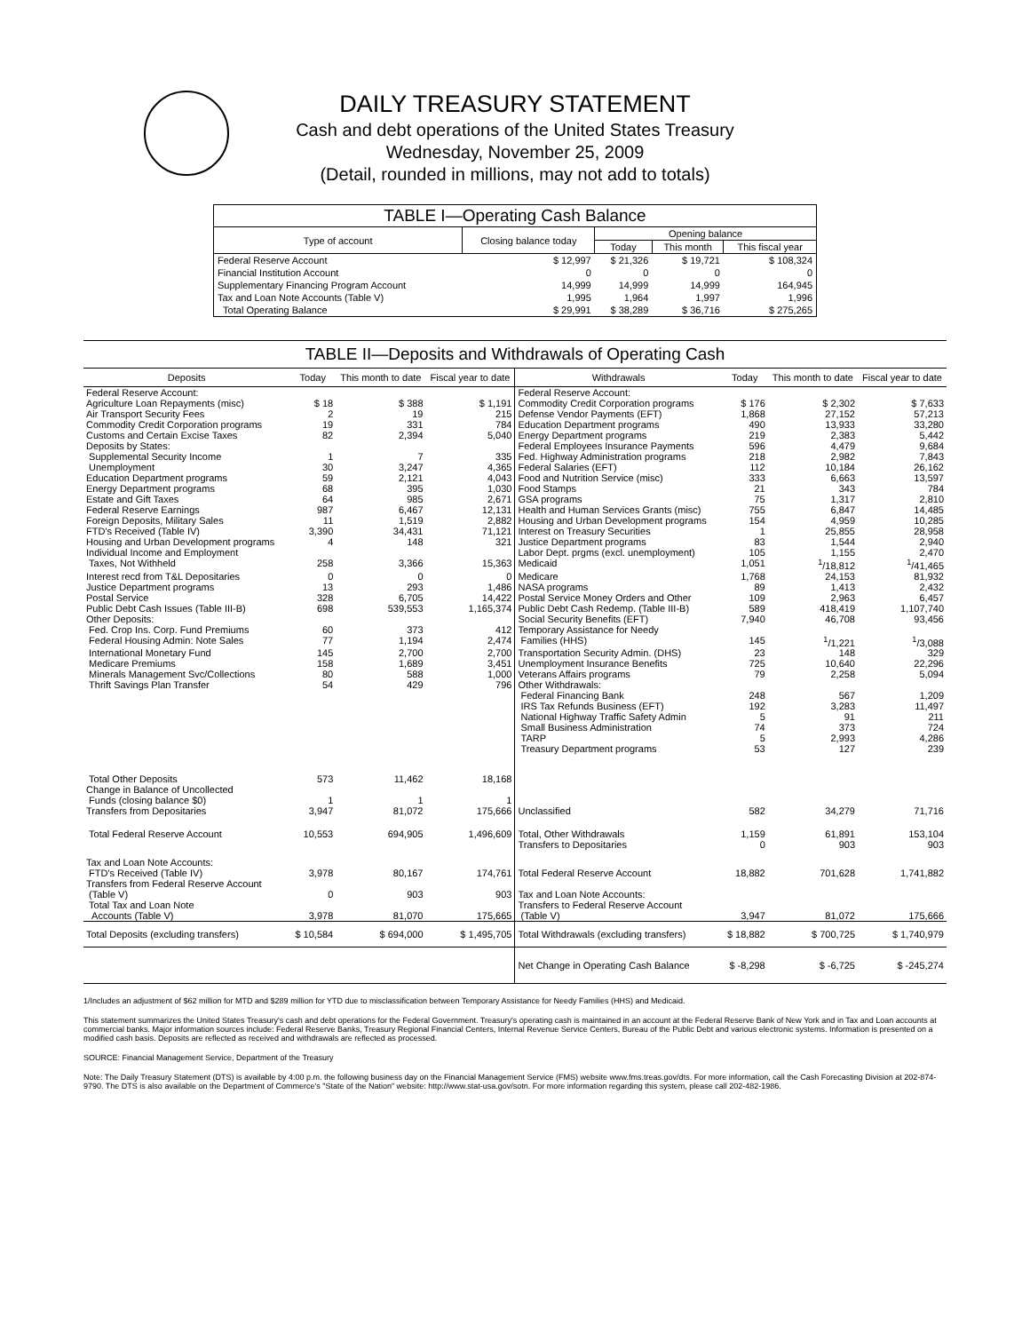DAILY TREASURY STATEMENT
Cash and debt operations of the United States Treasury
Wednesday, November 25, 2009
(Detail, rounded in millions, may not add to totals)
| TABLE I—Operating Cash Balance | | | | |
| Type of account | Closing balance today | Opening balance | | |
| | | Today | This month | This fiscal year |
| Federal Reserve Account | $ 12,997 | $ 21,326 | $ 19,721 | $ 108,324 |
| Financial Institution Account | 0 | 0 | 0 | 0 |
| Supplementary Financing Program Account | 14,999 | 14,999 | 14,999 | 164,945 |
| Tax and Loan Note Accounts (Table V) | 1,995 | 1,964 | 1,997 | 1,996 |
| Total Operating Balance | $ 29,991 | $ 38,289 | $ 36,716 | $ 275,265 |
TABLE II—Deposits and Withdrawals of Operating Cash
| Deposits | Today | This month to date | Fiscal year to date | Withdrawals | Today | This month to date | Fiscal year to date |
| --- | --- | --- | --- | --- | --- | --- | --- |
| Federal Reserve Account: | | | | Federal Reserve Account: | | | |
| Agriculture Loan Repayments (misc) | $ 18 | $ 388 | $ 1,191 | Commodity Credit Corporation programs | $ 176 | $ 2,302 | $ 7,633 |
| Air Transport Security Fees | 2 | 19 | 215 | Defense Vendor Payments (EFT) | 1,868 | 27,152 | 57,213 |
| Commodity Credit Corporation programs | 19 | 331 | 784 | Education Department programs | 490 | 13,933 | 33,280 |
| Customs and Certain Excise Taxes | 82 | 2,394 | 5,040 | Energy Department programs | 219 | 2,383 | 5,442 |
| Deposits by States: | | | | Federal Employees Insurance Payments | 596 | 4,479 | 9,684 |
| Supplemental Security Income | 1 | 7 | 335 | Fed. Highway Administration programs | 218 | 2,982 | 7,843 |
| Unemployment | 30 | 3,247 | 4,365 | Federal Salaries (EFT) | 112 | 10,184 | 26,162 |
| Education Department programs | 59 | 2,121 | 4,043 | Food and Nutrition Service (misc) | 333 | 6,663 | 13,597 |
| Energy Department programs | 68 | 395 | 1,030 | Food Stamps | 21 | 343 | 784 |
| Estate and Gift Taxes | 64 | 985 | 2,671 | GSA programs | 75 | 1,317 | 2,810 |
| Federal Reserve Earnings | 987 | 6,467 | 12,131 | Health and Human Services Grants (misc) | 755 | 6,847 | 14,485 |
| Foreign Deposits, Military Sales | 11 | 1,519 | 2,882 | Housing and Urban Development programs | 154 | 4,959 | 10,285 |
| FTD's Received (Table IV) | 3,390 | 34,431 | 71,121 | Interest on Treasury Securities | 1 | 25,855 | 28,958 |
| Housing and Urban Development programs | 4 | 148 | 321 | Justice Department programs | 83 | 1,544 | 2,940 |
| Individual Income and Employment | | | | Labor Dept. prgms (excl. unemployment) | 105 | 1,155 | 2,470 |
| Taxes, Not Withheld | 258 | 3,366 | 15,363 | Medicaid | 1,051 | <sup>1</sup>/18,812 | <sup>1</sup>/41,465 |
| Interest recd from T&L Depositaries | 0 | 0 | 0 | Medicare | 1,768 | 24,153 | 81,932 |
| Justice Department programs | 13 | 293 | 1,486 | NASA programs | 89 | 1,413 | 2,432 |
| Postal Service | 328 | 6,705 | 14,422 | Postal Service Money Orders and Other | 109 | 2,963 | 6,457 |
| Public Debt Cash Issues (Table III-B) | 698 | 539,553 | 1,165,374 | Public Debt Cash Redemp. (Table III-B) | 589 | 418,419 | 1,107,740 |
| Other Deposits: | | | | Social Security Benefits (EFT) | 7,940 | 46,708 | 93,456 |
| Fed. Crop Ins. Corp. Fund Premiums | 60 | 373 | 412 | Temporary Assistance for Needy | | | |
| Federal Housing Admin: Note Sales | 77 | 1,194 | 2,474 | Families (HHS) | 145 | <sup>1</sup>/1,221 | <sup>1</sup>/3,088 |
| International Monetary Fund | 145 | 2,700 | 2,700 | Transportation Security Admin. (DHS) | 23 | 148 | 329 |
| Medicare Premiums | 158 | 1,689 | 3,451 | Unemployment Insurance Benefits | 725 | 10,640 | 22,296 |
| Minerals Management Svc/Collections | 80 | 588 | 1,000 | Veterans Affairs programs | 79 | 2,258 | 5,094 |
| Thrift Savings Plan Transfer | 54 | 429 | 796 | Other Withdrawals: | | | |
| | | | | Federal Financing Bank | 248 | 567 | 1,209 |
| | | | | IRS Tax Refunds Business (EFT) | 192 | 3,283 | 11,497 |
| | | | | National Highway Traffic Safety Admin | 5 | 91 | 211 |
| | | | | Small Business Administration | 74 | 373 | 724 |
| | | | | TARP | 5 | 2,993 | 4,286 |
| | | | | Treasury Department programs | 53 | 127 | 239 |
| Total Other Deposits | 573 | 11,462 | 18,168 | | | | |
| Change in Balance of Uncollected Funds (closing balance $0) | 1 | 1 | 1 | | | | |
| Transfers from Depositaries | 3,947 | 81,072 | 175,666 | Unclassified | 582 | 34,279 | 71,716 |
| Total Federal Reserve Account | 10,553 | 694,905 | 1,496,609 | Total, Other Withdrawals Transfers to Depositaries | 1,159 0 | 61,891 903 | 153,104 903 |
| Tax and Loan Note Accounts: FTD's Received (Table IV) | 3,978 | 80,167 | 174,761 | Total Federal Reserve Account | 18,882 | 701,628 | 1,741,882 |
| Transfers from Federal Reserve Account (Table V) | 0 | 903 | 903 | Tax and Loan Note Accounts: | | | |
| Total Tax and Loan Note Accounts (Table V) | 3,978 | 81,070 | 175,665 | Transfers to Federal Reserve Account (Table V) | 3,947 | 81,072 | 175,666 |
| Total Deposits (excluding transfers) | $ 10,584 | $ 694,000 | $ 1,495,705 | Total Withdrawals (excluding transfers) | $ 18,882 | $ 700,725 | $ 1,740,979 |
| | | | | Net Change in Operating Cash Balance | $ -8,298 | $ -6,725 | $ -245,274 |
1/Includes an adjustment of $62 million for MTD and $289 million for YTD due to misclassification between Temporary Assistance for Needy Families (HHS) and Medicaid.
This statement summarizes the United States Treasury's cash and debt operations for the Federal Government. Treasury's operating cash is maintained in an account at the Federal Reserve Bank of New York and in Tax and Loan accounts at commercial banks. Major information sources include: Federal Reserve Banks, Treasury Regional Financial Centers, Internal Revenue Service Centers, Bureau of the Public Debt and various electronic systems. Information is presented on a modified cash basis. Deposits are reflected as received and withdrawals are reflected as processed.
SOURCE: Financial Management Service, Department of the Treasury
Note: The Daily Treasury Statement (DTS) is available by 4:00 p.m. the following business day on the Financial Management Service (FMS) website www.fms.treas.gov/dts. For more information, call the Cash Forecasting Division at 202-874-9790. The DTS is also available on the Department of Commerce's "State of the Nation" website: http://www.stat-usa.gov/sotn. For more information regarding this system, please call 202-482-1986.